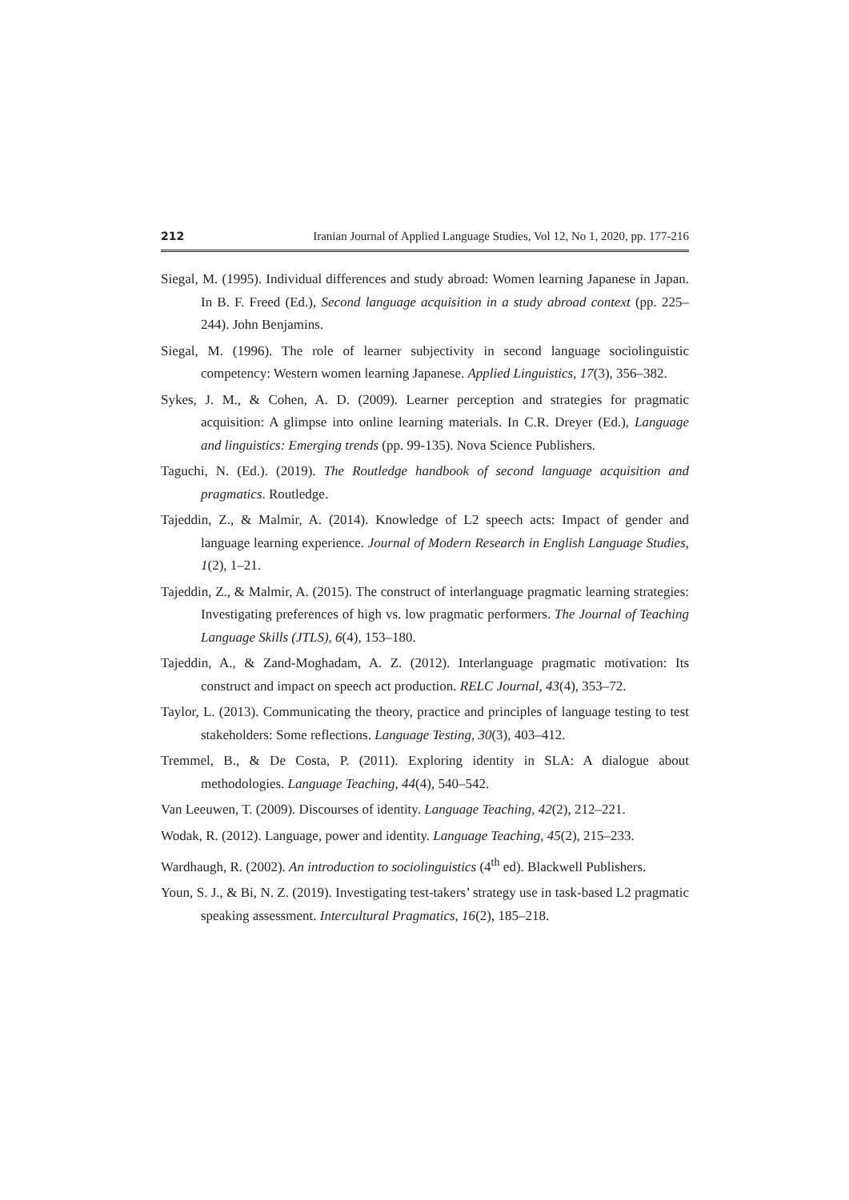212 Iranian Journal of Applied Language Studies, Vol 12, No 1, 2020, pp. 177-216
Siegal, M. (1995). Individual differences and study abroad: Women learning Japanese in Japan. In B. F. Freed (Ed.), Second language acquisition in a study abroad context (pp. 225–244). John Benjamins.
Siegal, M. (1996). The role of learner subjectivity in second language sociolinguistic competency: Western women learning Japanese. Applied Linguistics, 17(3), 356–382.
Sykes, J. M., & Cohen, A. D. (2009). Learner perception and strategies for pragmatic acquisition: A glimpse into online learning materials. In C.R. Dreyer (Ed.), Language and linguistics: Emerging trends (pp. 99-135). Nova Science Publishers.
Taguchi, N. (Ed.). (2019). The Routledge handbook of second language acquisition and pragmatics. Routledge.
Tajeddin, Z., & Malmir, A. (2014). Knowledge of L2 speech acts: Impact of gender and language learning experience. Journal of Modern Research in English Language Studies, 1(2), 1–21.
Tajeddin, Z., & Malmir, A. (2015). The construct of interlanguage pragmatic learning strategies: Investigating preferences of high vs. low pragmatic performers. The Journal of Teaching Language Skills (JTLS), 6(4), 153–180.
Tajeddin, A., & Zand-Moghadam, A. Z. (2012). Interlanguage pragmatic motivation: Its construct and impact on speech act production. RELC Journal, 43(4), 353–72.
Taylor, L. (2013). Communicating the theory, practice and principles of language testing to test stakeholders: Some reflections. Language Testing, 30(3), 403–412.
Tremmel, B., & De Costa, P. (2011). Exploring identity in SLA: A dialogue about methodologies. Language Teaching, 44(4), 540–542.
Van Leeuwen, T. (2009). Discourses of identity. Language Teaching, 42(2), 212–221.
Wodak, R. (2012). Language, power and identity. Language Teaching, 45(2), 215–233.
Wardhaugh, R. (2002). An introduction to sociolinguistics (4<sup>th</sup> ed). Blackwell Publishers.
Youn, S. J., & Bi, N. Z. (2019). Investigating test-takers’ strategy use in task-based L2 pragmatic speaking assessment. Intercultural Pragmatics, 16(2), 185–218.